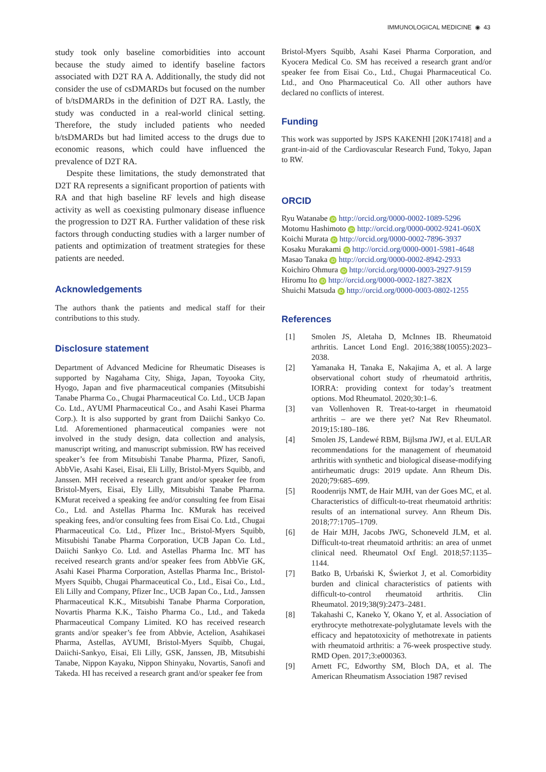IMMUNOLOGICAL MEDICINE ◉ 43
study took only baseline comorbidities into account because the study aimed to identify baseline factors associated with D2T RA A. Additionally, the study did not consider the use of csDMARDs but focused on the number of b/tsDMARDs in the definition of D2T RA. Lastly, the study was conducted in a real-world clinical setting. Therefore, the study included patients who needed b/tsDMARDs but had limited access to the drugs due to economic reasons, which could have influenced the prevalence of D2T RA.
Despite these limitations, the study demonstrated that D2T RA represents a significant proportion of patients with RA and that high baseline RF levels and high disease activity as well as coexisting pulmonary disease influence the progression to D2T RA. Further validation of these risk factors through conducting studies with a larger number of patients and optimization of treatment strategies for these patients are needed.
Acknowledgements
The authors thank the patients and medical staff for their contributions to this study.
Disclosure statement
Department of Advanced Medicine for Rheumatic Diseases is supported by Nagahama City, Shiga, Japan, Toyooka City, Hyogo, Japan and five pharmaceutical companies (Mitsubishi Tanabe Pharma Co., Chugai Pharmaceutical Co. Ltd., UCB Japan Co. Ltd., AYUMI Pharmaceutical Co., and Asahi Kasei Pharma Corp.). It is also supported by grant from Daiichi Sankyo Co. Ltd. Aforementioned pharmaceutical companies were not involved in the study design, data collection and analysis, manuscript writing, and manuscript submission. RW has received speaker’s fee from Mitsubishi Tanabe Pharma, Pfizer, Sanofi, AbbVie, Asahi Kasei, Eisai, Eli Lilly, Bristol-Myers Squibb, and Janssen. MH received a research grant and/or speaker fee from Bristol-Myers, Eisai, Ely Lilly, Mitsubishi Tanabe Pharma. KMurat received a speaking fee and/or consulting fee from Eisai Co., Ltd. and Astellas Pharma Inc. KMurak has received speaking fees, and/or consulting fees from Eisai Co. Ltd., Chugai Pharmaceutical Co. Ltd., Pfizer Inc., Bristol-Myers Squibb, Mitsubishi Tanabe Pharma Corporation, UCB Japan Co. Ltd., Daiichi Sankyo Co. Ltd. and Astellas Pharma Inc. MT has received research grants and/or speaker fees from AbbVie GK, Asahi Kasei Pharma Corporation, Astellas Pharma Inc., Bristol-Myers Squibb, Chugai Pharmaceutical Co., Ltd., Eisai Co., Ltd., Eli Lilly and Company, Pfizer Inc., UCB Japan Co., Ltd., Janssen Pharmaceutical K.K., Mitsubishi Tanabe Pharma Corporation, Novartis Pharma K.K., Taisho Pharma Co., Ltd., and Takeda Pharmaceutical Company Limited. KO has received research grants and/or speaker’s fee from Abbvie, Actelion, Asahikasei Pharma, Astellas, AYUMI, Bristol-Myers Squibb, Chugai, Daiichi-Sankyo, Eisai, Eli Lilly, GSK, Janssen, JB, Mitsubishi Tanabe, Nippon Kayaku, Nippon Shinyaku, Novartis, Sanofi and Takeda. HI has received a research grant and/or speaker fee from
Bristol-Myers Squibb, Asahi Kasei Pharma Corporation, and Kyocera Medical Co. SM has received a research grant and/or speaker fee from Eisai Co., Ltd., Chugai Pharmaceutical Co. Ltd., and Ono Pharmaceutical Co. All other authors have declared no conflicts of interest.
Funding
This work was supported by JSPS KAKENHI [20K17418] and a grant-in-aid of the Cardiovascular Research Fund, Tokyo, Japan to RW.
ORCID
Ryu Watanabe iD http://orcid.org/0000-0002-1089-5296
Motomu Hashimoto iD http://orcid.org/0000-0002-9241-060X
Koichi Murata iD http://orcid.org/0000-0002-7896-3937
Kosaku Murakami iD http://orcid.org/0000-0001-5981-4648
Masao Tanaka iD http://orcid.org/0000-0002-8942-2933
Koichiro Ohmura iD http://orcid.org/0000-0003-2927-9159
Hiromu Ito iD http://orcid.org/0000-0002-1827-382X
Shuichi Matsuda iD http://orcid.org/0000-0003-0802-1255
References
[1] Smolen JS, Aletaha D, McInnes IB. Rheumatoid arthritis. Lancet Lond Engl. 2016;388(10055):2023–2038.
[2] Yamanaka H, Tanaka E, Nakajima A, et al. A large observational cohort study of rheumatoid arthritis, IORRA: providing context for today’s treatment options. Mod Rheumatol. 2020;30:1–6.
[3] van Vollenhoven R. Treat-to-target in rheumatoid arthritis – are we there yet? Nat Rev Rheumatol. 2019;15:180–186.
[4] Smolen JS, Landewé RBM, Bijlsma JWJ, et al. EULAR recommendations for the management of rheumatoid arthritis with synthetic and biological disease-modifying antirheumatic drugs: 2019 update. Ann Rheum Dis. 2020;79:685–699.
[5] Roodenrijs NMT, de Hair MJH, van der Goes MC, et al. Characteristics of difficult-to-treat rheumatoid arthritis: results of an international survey. Ann Rheum Dis. 2018;77:1705–1709.
[6] de Hair MJH, Jacobs JWG, Schoneveld JLM, et al. Difficult-to-treat rheumatoid arthritis: an area of unmet clinical need. Rheumatol Oxf Engl. 2018;57:1135–1144.
[7] Batko B, Urbański K, Świerkot J, et al. Comorbidity burden and clinical characteristics of patients with difficult-to-control rheumatoid arthritis. Clin Rheumatol. 2019;38(9):2473–2481.
[8] Takahashi C, Kaneko Y, Okano Y, et al. Association of erythrocyte methotrexate-polyglutamate levels with the efficacy and hepatotoxicity of methotrexate in patients with rheumatoid arthritis: a 76-week prospective study. RMD Open. 2017;3:e000363.
[9] Arnett FC, Edworthy SM, Bloch DA, et al. The American Rheumatism Association 1987 revised